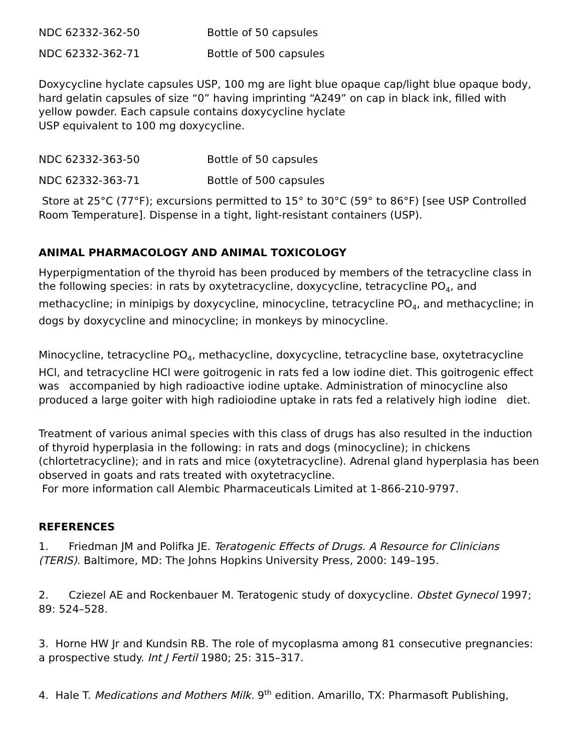| NDC 62332-362-50 | Bottle of 50 capsules |
| NDC 62332-362-71 | Bottle of 500 capsules |
Doxycycline hyclate capsules USP, 100 mg are light blue opaque cap/light blue opaque body, hard gelatin capsules of size “0” having imprinting “A249” on cap in black ink, filled with yellow powder. Each capsule contains doxycycline hyclate
USP equivalent to 100 mg doxycycline.
| NDC 62332-363-50 | Bottle of 50 capsules |
| NDC 62332-363-71 | Bottle of 500 capsules |
Store at 25°C (77°F); excursions permitted to 15° to 30°C (59° to 86°F) [see USP Controlled Room Temperature]. Dispense in a tight, light-resistant containers (USP).
ANIMAL PHARMACOLOGY AND ANIMAL TOXICOLOGY
Hyperpigmentation of the thyroid has been produced by members of the tetracycline class in the following species: in rats by oxytetracycline, doxycycline, tetracycline PO<sub>4</sub>, and methacycline; in minipigs by doxycycline, minocycline, tetracycline PO<sub>4</sub>, and methacycline; in dogs by doxycycline and minocycline; in monkeys by minocycline.
Minocycline, tetracycline PO<sub>4</sub>, methacycline, doxycycline, tetracycline base, oxytetracycline HCl, and tetracycline HCl were goitrogenic in rats fed a low iodine diet. This goitrogenic effect was accompanied by high radioactive iodine uptake. Administration of minocycline also produced a large goiter with high radioiodine uptake in rats fed a relatively high iodine diet.
Treatment of various animal species with this class of drugs has also resulted in the induction of thyroid hyperplasia in the following: in rats and dogs (minocycline); in chickens (chlortetracycline); and in rats and mice (oxytetracycline). Adrenal gland hyperplasia has been observed in goats and rats treated with oxytetracycline.
For more information call Alembic Pharmaceuticals Limited at 1-866-210-9797.
REFERENCES
1. Friedman JM and Polifka JE. Teratogenic Effects of Drugs. A Resource for Clinicians (TERIS). Baltimore, MD: The Johns Hopkins University Press, 2000: 149–195.
2. Cziezel AE and Rockenbauer M. Teratogenic study of doxycycline. Obstet Gynecol 1997; 89: 524–528.
3. Horne HW Jr and Kundsin RB. The role of mycoplasma among 81 consecutive pregnancies: a prospective study. Int J Fertil 1980; 25: 315–317.
4. Hale T. Medications and Mothers Milk. 9<sup>th</sup> edition. Amarillo, TX: Pharmasoft Publishing,